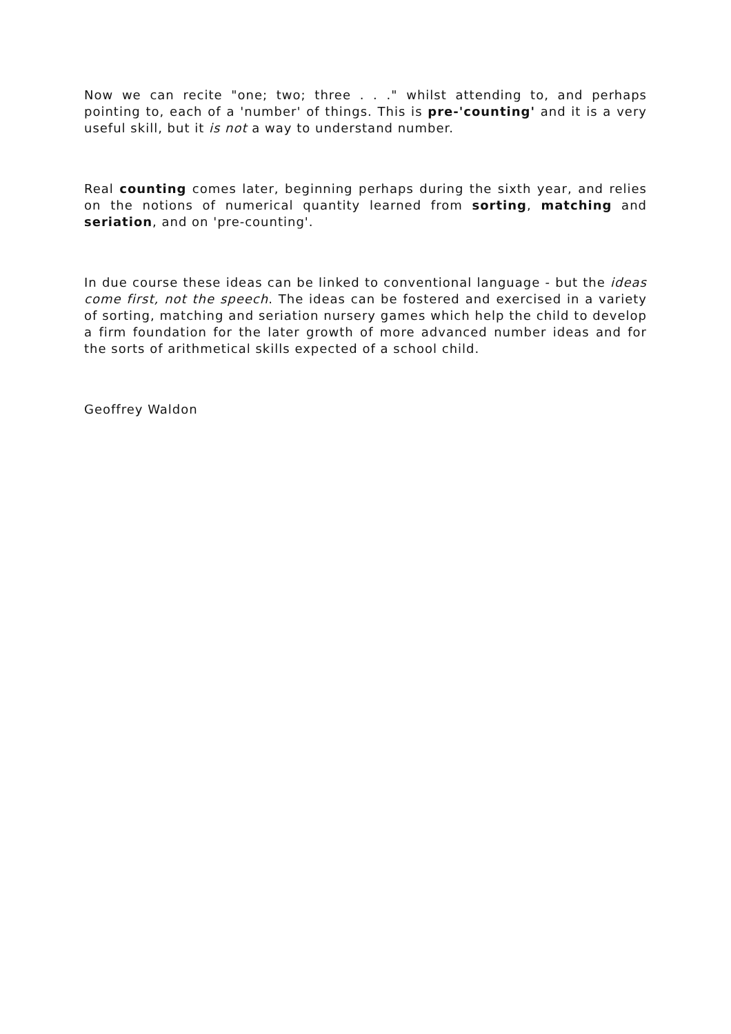Now we can recite "one; two; three . . ." whilst attending to, and perhaps pointing to, each of a 'number' of things. This is pre-'counting' and it is a very useful skill, but it is not a way to understand number.
Real counting comes later, beginning perhaps during the sixth year, and relies on the notions of numerical quantity learned from sorting, matching and seriation, and on 'pre-counting'.
In due course these ideas can be linked to conventional language - but the ideas come first, not the speech. The ideas can be fostered and exercised in a variety of sorting, matching and seriation nursery games which help the child to develop a firm foundation for the later growth of more advanced number ideas and for the sorts of arithmetical skills expected of a school child.
Geoffrey Waldon